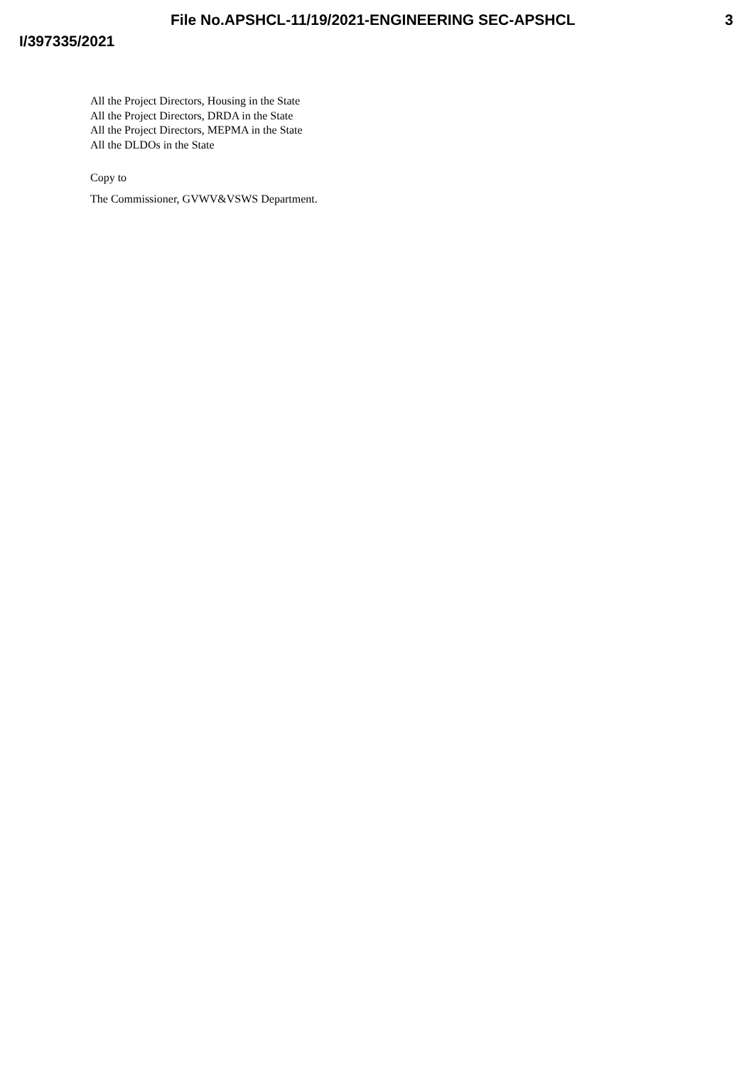File No.APSHCL-11/19/2021-ENGINEERING SEC-APSHCL 3
I/397335/2021
All the Project Directors, Housing in the State
All the Project Directors, DRDA in the State
All the Project Directors, MEPMA in the State
All the DLDOs in the State
Copy to
The Commissioner, GVWV&VSWS Department.